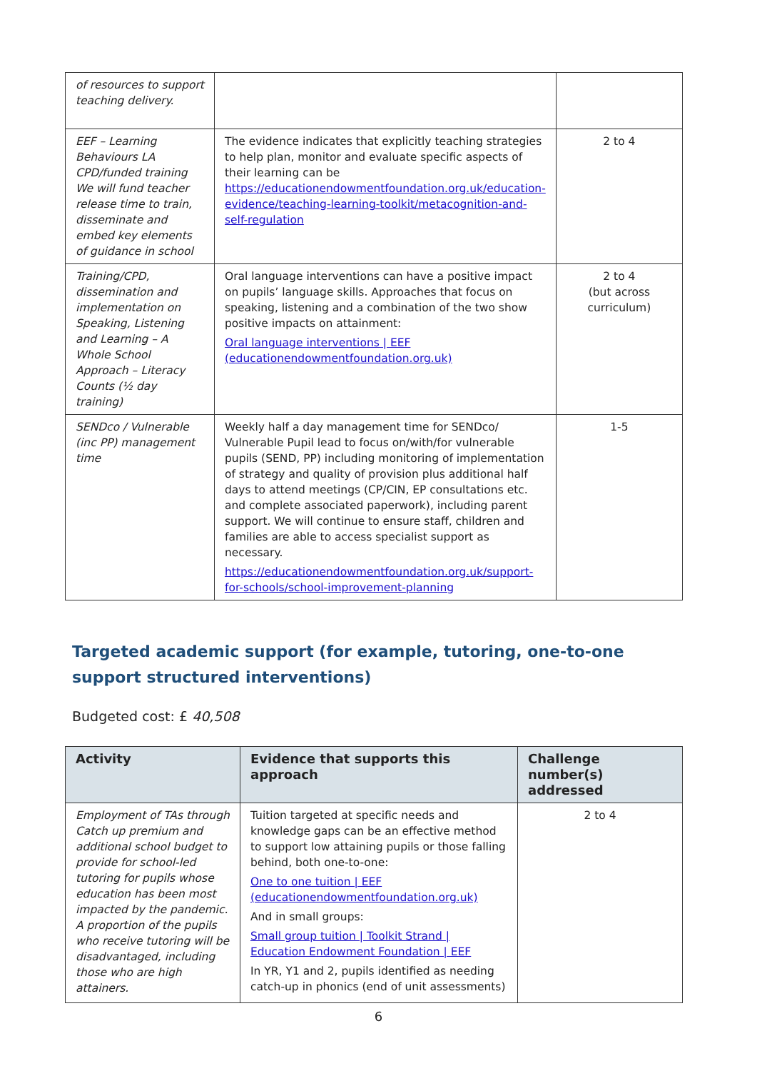| of resources to support teaching delivery. | | |
| EEF – Learning Behaviours LA CPD/funded training We will fund teacher release time to train, disseminate and embed key elements of guidance in school | The evidence indicates that explicitly teaching strategies to help plan, monitor and evaluate specific aspects of their learning can be https://educationendowmentfoundation.org.uk/education-evidence/teaching-learning-toolkit/metacognition-and-self-regulation | 2 to 4 |
| Training/CPD, dissemination and implementation on Speaking, Listening and Learning – A Whole School Approach – Literacy Counts (½ day training) | Oral language interventions can have a positive impact on pupils’ language skills. Approaches that focus on speaking, listening and a combination of the two show positive impacts on attainment: Oral language interventions / EEF (educationendowmentfoundation.org.uk) | 2 to 4 (but across curriculum) |
| SENDco / Vulnerable (inc PP) management time | Weekly half a day management time for SENDco/ Vulnerable Pupil lead to focus on/with/for vulnerable pupils (SEND, PP) including monitoring of implementation of strategy and quality of provision plus additional half days to attend meetings (CP/CIN, EP consultations etc. and complete associated paperwork), including parent support. We will continue to ensure staff, children and families are able to access specialist support as necessary. https://educationendowmentfoundation.org.uk/support-for-schools/school-improvement-planning | 1-5 |
Targeted academic support (for example, tutoring, one-to-one support structured interventions)
Budgeted cost: £ 40,508
| Activity | Evidence that supports this approach | Challenge number(s) addressed |
| --- | --- | --- |
| Employment of TAs through Catch up premium and additional school budget to provide for school-led tutoring for pupils whose education has been most impacted by the pandemic. A proportion of the pupils who receive tutoring will be disadvantaged, including those who are high attainers. | Tuition targeted at specific needs and knowledge gaps can be an effective method to support low attaining pupils or those falling behind, both one-to-one: One to one tuition / EEF (educationendowmentfoundation.org.uk) And in small groups: Small group tuition / Toolkit Strand / Education Endowment Foundation / EEF In YR, Y1 and 2, pupils identified as needing catch-up in phonics (end of unit assessments) | 2 to 4 |
6